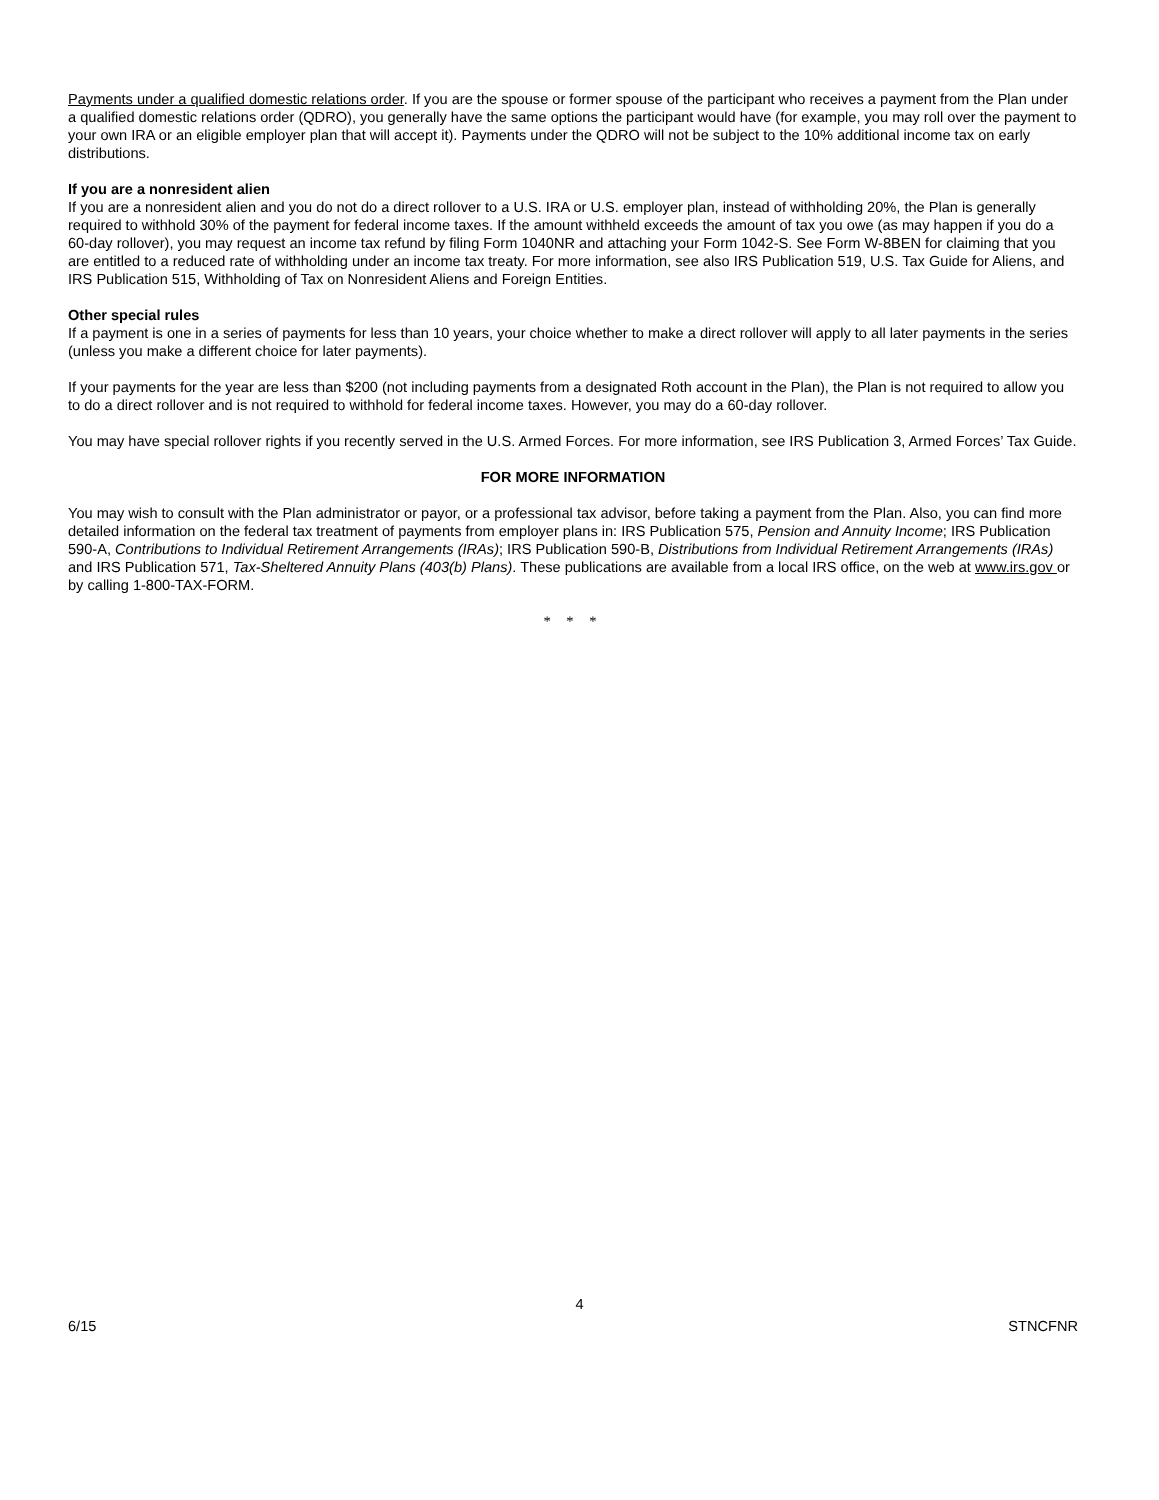Payments under a qualified domestic relations order. If you are the spouse or former spouse of the participant who receives a payment from the Plan under a qualified domestic relations order (QDRO), you generally have the same options the participant would have (for example, you may roll over the payment to your own IRA or an eligible employer plan that will accept it). Payments under the QDRO will not be subject to the 10% additional income tax on early distributions.
If you are a nonresident alien
If you are a nonresident alien and you do not do a direct rollover to a U.S. IRA or U.S. employer plan, instead of withholding 20%, the Plan is generally required to withhold 30% of the payment for federal income taxes. If the amount withheld exceeds the amount of tax you owe (as may happen if you do a 60-day rollover), you may request an income tax refund by filing Form 1040NR and attaching your Form 1042-S. See Form W-8BEN for claiming that you are entitled to a reduced rate of withholding under an income tax treaty. For more information, see also IRS Publication 519, U.S. Tax Guide for Aliens, and IRS Publication 515, Withholding of Tax on Nonresident Aliens and Foreign Entities.
Other special rules
If a payment is one in a series of payments for less than 10 years, your choice whether to make a direct rollover will apply to all later payments in the series (unless you make a different choice for later payments).
If your payments for the year are less than $200 (not including payments from a designated Roth account in the Plan), the Plan is not required to allow you to do a direct rollover and is not required to withhold for federal income taxes. However, you may do a 60-day rollover.
You may have special rollover rights if you recently served in the U.S. Armed Forces. For more information, see IRS Publication 3, Armed Forces’ Tax Guide.
FOR MORE INFORMATION
You may wish to consult with the Plan administrator or payor, or a professional tax advisor, before taking a payment from the Plan. Also, you can find more detailed information on the federal tax treatment of payments from employer plans in: IRS Publication 575, Pension and Annuity Income; IRS Publication 590-A, Contributions to Individual Retirement Arrangements (IRAs); IRS Publication 590-B, Distributions from Individual Retirement Arrangements (IRAs) and IRS Publication 571, Tax-Sheltered Annuity Plans (403(b) Plans). These publications are available from a local IRS office, on the web at www.irs.gov or by calling 1-800-TAX-FORM.
* * *
4
6/15 STNCFNR